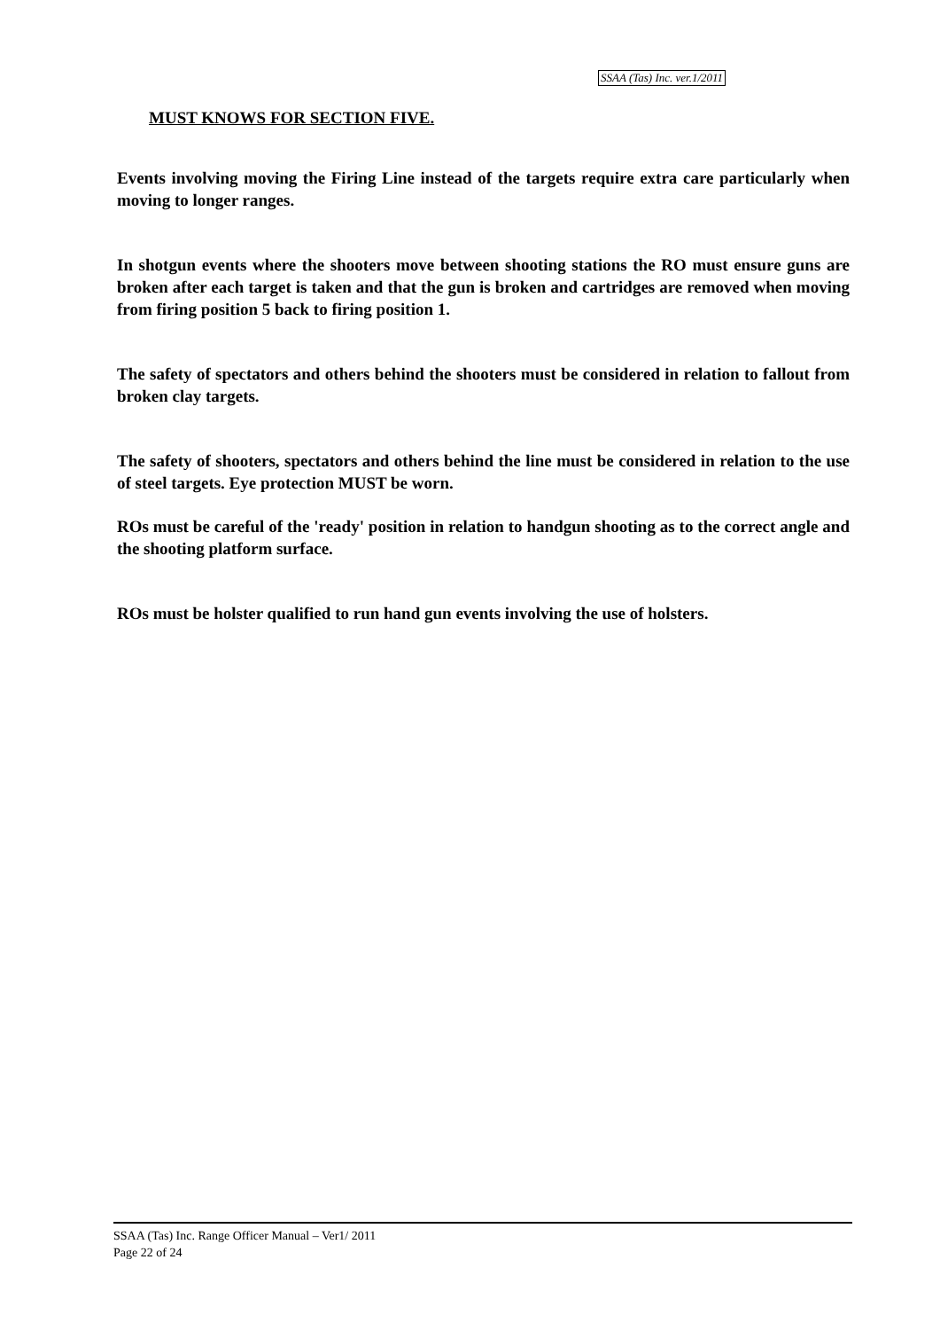SSAA (Tas) Inc. ver.1/2011
MUST KNOWS FOR SECTION FIVE.
Events involving moving the Firing Line instead of the targets require extra care particularly when moving to longer ranges.
In shotgun events where the shooters move between shooting stations the RO must ensure guns are broken after each target is taken and that the gun is broken and cartridges are removed when moving from firing position 5 back to firing position 1.
The safety of spectators and others behind the shooters must be considered in relation to fallout from broken clay targets.
The safety of shooters, spectators and others behind the line must be considered in relation to the use of steel targets. Eye protection MUST be worn.
ROs must be careful of the 'ready' position in relation to handgun shooting as to the correct angle and the shooting platform surface.
ROs must be holster qualified to run hand gun events involving the use of holsters.
SSAA (Tas) Inc. Range Officer Manual – Ver1/ 2011
Page 22 of 24